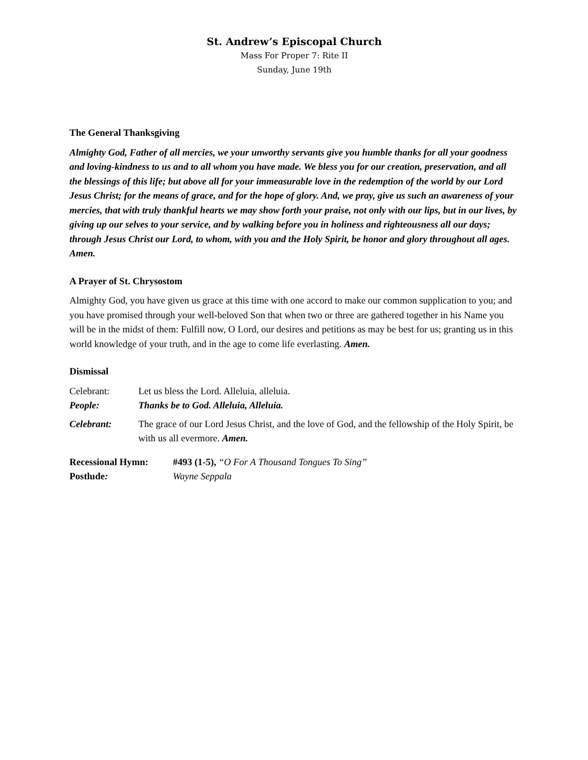St. Andrew’s Episcopal Church
Mass For Proper 7: Rite II
Sunday, June 19th
The General Thanksgiving
Almighty God, Father of all mercies, we your unworthy servants give you humble thanks for all your goodness and loving-kindness to us and to all whom you have made. We bless you for our creation, preservation, and all the blessings of this life; but above all for your immeasurable love in the redemption of the world by our Lord Jesus Christ; for the means of grace, and for the hope of glory. And, we pray, give us such an awareness of your mercies, that with truly thankful hearts we may show forth your praise, not only with our lips, but in our lives, by giving up our selves to your service, and by walking before you in holiness and righteousness all our days; through Jesus Christ our Lord, to whom, with you and the Holy Spirit, be honor and glory throughout all ages. Amen.
A Prayer of St. Chrysostom
Almighty God, you have given us grace at this time with one accord to make our common supplication to you; and you have promised through your well-beloved Son that when two or three are gathered together in his Name you will be in the midst of them: Fulfill now, O Lord, our desires and petitions as may be best for us; granting us in this world knowledge of your truth, and in the age to come life everlasting. Amen.
Dismissal
Celebrant: Let us bless the Lord. Alleluia, alleluia.
People: Thanks be to God. Alleluia, Alleluia.
Celebrant: The grace of our Lord Jesus Christ, and the love of God, and the fellowship of the Holy Spirit, be with us all evermore. Amen.
Recessional Hymn: #493 (1-5), “O For A Thousand Tongues To Sing”
Postlude: Wayne Seppala